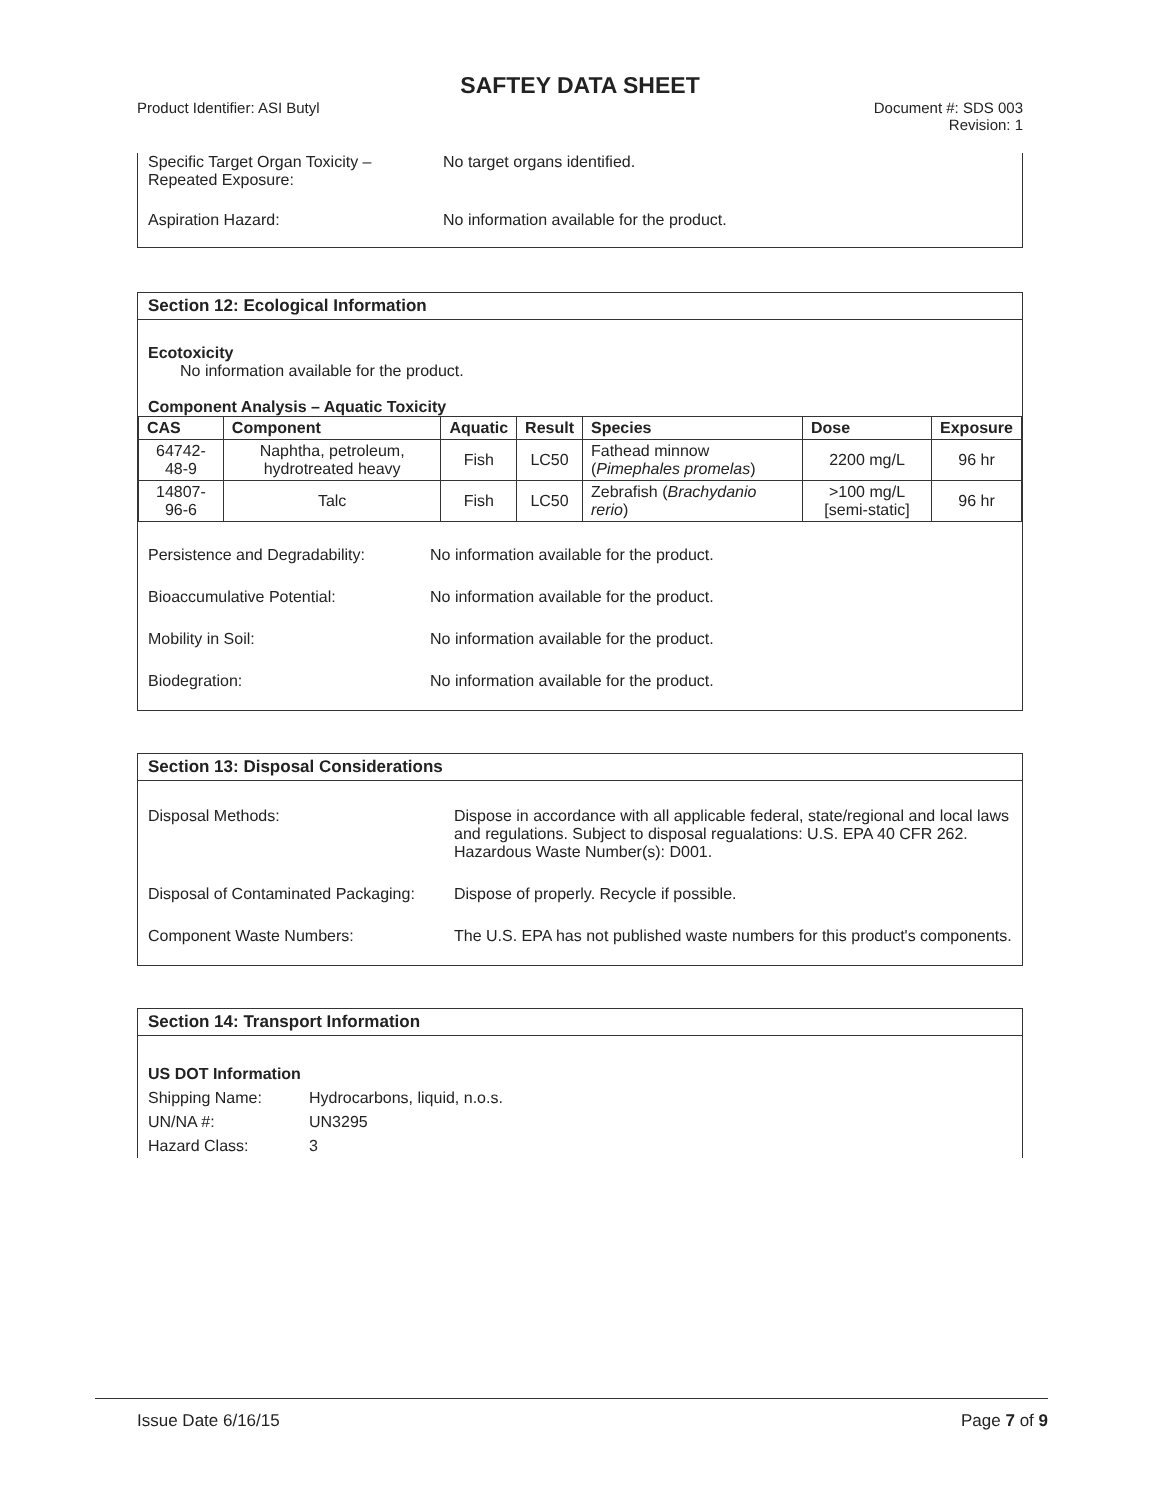SAFTEY DATA SHEET
Product Identifier: ASI Butyl Document #: SDS 003
Revision: 1
Specific Target Organ Toxicity –
Repeated Exposure:
No target organs identified.
Aspiration Hazard: No information available for the product.
Section 12: Ecological Information
Ecotoxicity
No information available for the product.
Component Analysis – Aquatic Toxicity
| CAS | Component | Aquatic | Result | Species | Dose | Exposure |
| --- | --- | --- | --- | --- | --- | --- |
| 64742-48-9 | Naphtha, petroleum, hydrotreated heavy | Fish | LC50 | Fathead minnow ( Pimephales promelas ) | 2200 mg/L | 96 hr |
| 14807-96-6 | Talc | Fish | LC50 | Zebrafish ( Brachydanio rerio ) | >100 mg/L [semi-static] | 96 hr |
Persistence and Degradability: No information available for the product.
Bioaccumulative Potential: No information available for the product.
Mobility in Soil: No information available for the product.
Biodegration: No information available for the product.
Section 13: Disposal Considerations
Disposal Methods: Dispose in accordance with all applicable federal, state/regional and local laws and regulations. Subject to disposal regualations: U.S. EPA 40 CFR 262. Hazardous Waste Number(s): D001.
Disposal of Contaminated Packaging:
Dispose of properly. Recycle if possible.
Component Waste Numbers: The U.S. EPA has not published waste numbers for this product's components.
Section 14: Transport Information
US DOT Information
Shipping Name: Hydrocarbons, liquid, n.o.s. UN/NA #: UN3295 Hazard Class: 3
Issue Date 6/16/15 Page 7 of 9